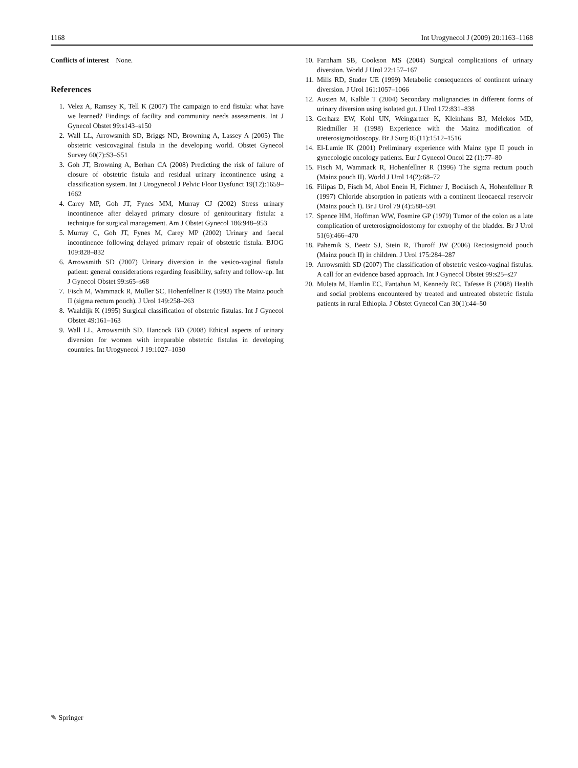1168 Int Urogynecol J (2009) 20:1163–1168
Conflicts of interest None.
References
1. Velez A, Ramsey K, Tell K (2007) The campaign to end fistula: what have we learned? Findings of facility and community needs assessments. Int J Gynecol Obstet 99:s143–s150
2. Wall LL, Arrowsmith SD, Briggs ND, Browning A, Lassey A (2005) The obstetric vesicovaginal fistula in the developing world. Obstet Gynecol Survey 60(7):S3–S51
3. Goh JT, Browning A, Berhan CA (2008) Predicting the risk of failure of closure of obstetric fistula and residual urinary incontinence using a classification system. Int J Urogynecol J Pelvic Floor Dysfunct 19(12):1659–1662
4. Carey MP, Goh JT, Fynes MM, Murray CJ (2002) Stress urinary incontinence after delayed primary closure of genitourinary fistula: a technique for surgical management. Am J Obstet Gynecol 186:948–953
5. Murray C, Goh JT, Fynes M, Carey MP (2002) Urinary and faecal incontinence following delayed primary repair of obstetric fistula. BJOG 109:828–832
6. Arrowsmith SD (2007) Urinary diversion in the vesico-vaginal fistula patient: general considerations regarding feasibility, safety and follow-up. Int J Gynecol Obstet 99:s65–s68
7. Fisch M, Wammack R, Muller SC, Hohenfellner R (1993) The Mainz pouch II (sigma rectum pouch). J Urol 149:258–263
8. Waaldijk K (1995) Surgical classification of obstetric fistulas. Int J Gynecol Obstet 49:161–163
9. Wall LL, Arrowsmith SD, Hancock BD (2008) Ethical aspects of urinary diversion for women with irreparable obstetric fistulas in developing countries. Int Urogynecol J 19:1027–1030
10. Farnham SB, Cookson MS (2004) Surgical complications of urinary diversion. World J Urol 22:157–167
11. Mills RD, Studer UE (1999) Metabolic consequences of continent urinary diversion. J Urol 161:1057–1066
12. Austen M, Kalble T (2004) Secondary malignancies in different forms of urinary diversion using isolated gut. J Urol 172:831–838
13. Gerharz EW, Kohl UN, Weingartner K, Kleinhans BJ, Melekos MD, Riedmiller H (1998) Experience with the Mainz modification of ureterosigmoidoscopy. Br J Surg 85(11):1512–1516
14. El-Lamie IK (2001) Preliminary experience with Mainz type II pouch in gynecologic oncology patients. Eur J Gynecol Oncol 22 (1):77–80
15. Fisch M, Wammack R, Hohenfellner R (1996) The sigma rectum pouch (Mainz pouch II). World J Urol 14(2):68–72
16. Filipas D, Fisch M, Abol Enein H, Fichtner J, Bockisch A, Hohenfellner R (1997) Chloride absorption in patients with a continent ileocaecal reservoir (Mainz pouch I). Br J Urol 79 (4):588–591
17. Spence HM, Hoffman WW, Fosmire GP (1979) Tumor of the colon as a late complication of ureterosigmoidostomy for extrophy of the bladder. Br J Urol 51(6):466–470
18. Pahernik S, Beetz SJ, Stein R, Thuroff JW (2006) Rectosigmoid pouch (Mainz pouch II) in children. J Urol 175:284–287
19. Arrowsmith SD (2007) The classification of obstetric vesico-vaginal fistulas. A call for an evidence based approach. Int J Gynecol Obstet 99:s25–s27
20. Muleta M, Hamlin EC, Fantahun M, Kennedy RC, Tafesse B (2008) Health and social problems encountered by treated and untreated obstetric fistula patients in rural Ethiopia. J Obstet Gynecol Can 30(1):44–50
✎ Springer